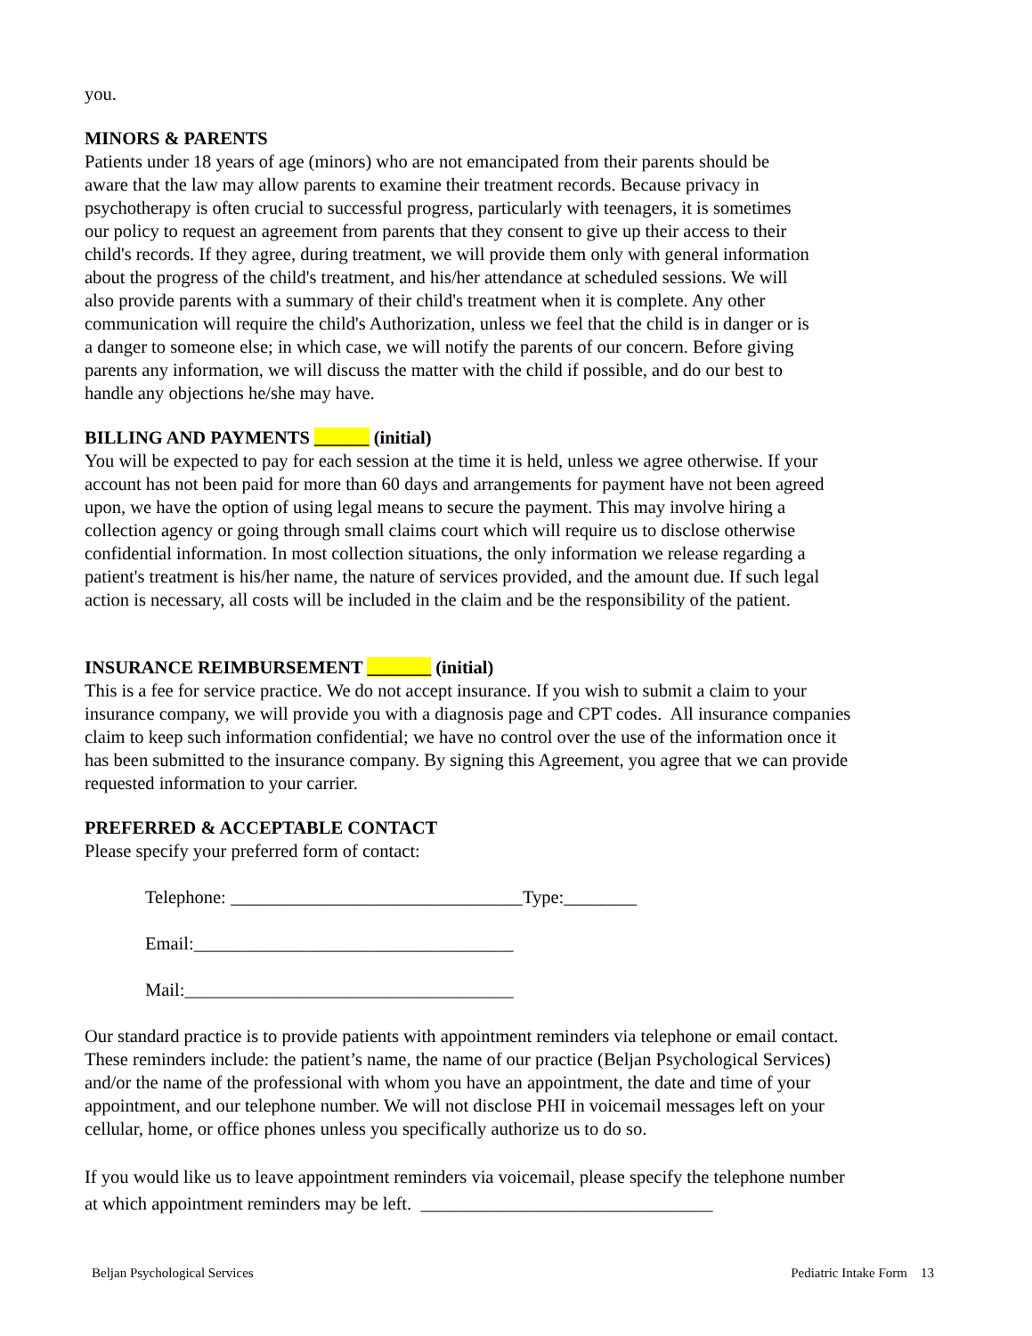you.
MINORS & PARENTS
Patients under 18 years of age (minors) who are not emancipated from their parents should be
aware that the law may allow parents to examine their treatment records. Because privacy in
psychotherapy is often crucial to successful progress, particularly with teenagers, it is sometimes
our policy to request an agreement from parents that they consent to give up their access to their
child's records. If they agree, during treatment, we will provide them only with general information
about the progress of the child's treatment, and his/her attendance at scheduled sessions. We will
also provide parents with a summary of their child's treatment when it is complete. Any other
communication will require the child's Authorization, unless we feel that the child is in danger or is
a danger to someone else; in which case, we will notify the parents of our concern. Before giving
parents any information, we will discuss the matter with the child if possible, and do our best to
handle any objections he/she may have.
BILLING AND PAYMENTS ______ (initial)
You will be expected to pay for each session at the time it is held, unless we agree otherwise. If your
account has not been paid for more than 60 days and arrangements for payment have not been agreed
upon, we have the option of using legal means to secure the payment. This may involve hiring a
collection agency or going through small claims court which will require us to disclose otherwise
confidential information. In most collection situations, the only information we release regarding a
patient's treatment is his/her name, the nature of services provided, and the amount due. If such legal
action is necessary, all costs will be included in the claim and be the responsibility of the patient.
INSURANCE REIMBURSEMENT _______ (initial)
This is a fee for service practice. We do not accept insurance. If you wish to submit a claim to your
insurance company, we will provide you with a diagnosis page and CPT codes. All insurance companies
claim to keep such information confidential; we have no control over the use of the information once it
has been submitted to the insurance company. By signing this Agreement, you agree that we can provide
requested information to your carrier.
PREFERRED & ACCEPTABLE CONTACT
Please specify your preferred form of contact:
Telephone: ________________________________Type:________
Email:___________________________________
Mail:____________________________________
Our standard practice is to provide patients with appointment reminders via telephone or email contact.
These reminders include: the patient’s name, the name of our practice (Beljan Psychological Services)
and/or the name of the professional with whom you have an appointment, the date and time of your
appointment, and our telephone number. We will not disclose PHI in voicemail messages left on your
cellular, home, or office phones unless you specifically authorize us to do so.
If you would like us to leave appointment reminders via voicemail, please specify the telephone number
at which appointment reminders may be left. ________________________________
Beljan Psychological Services Pediatric Intake Form 13